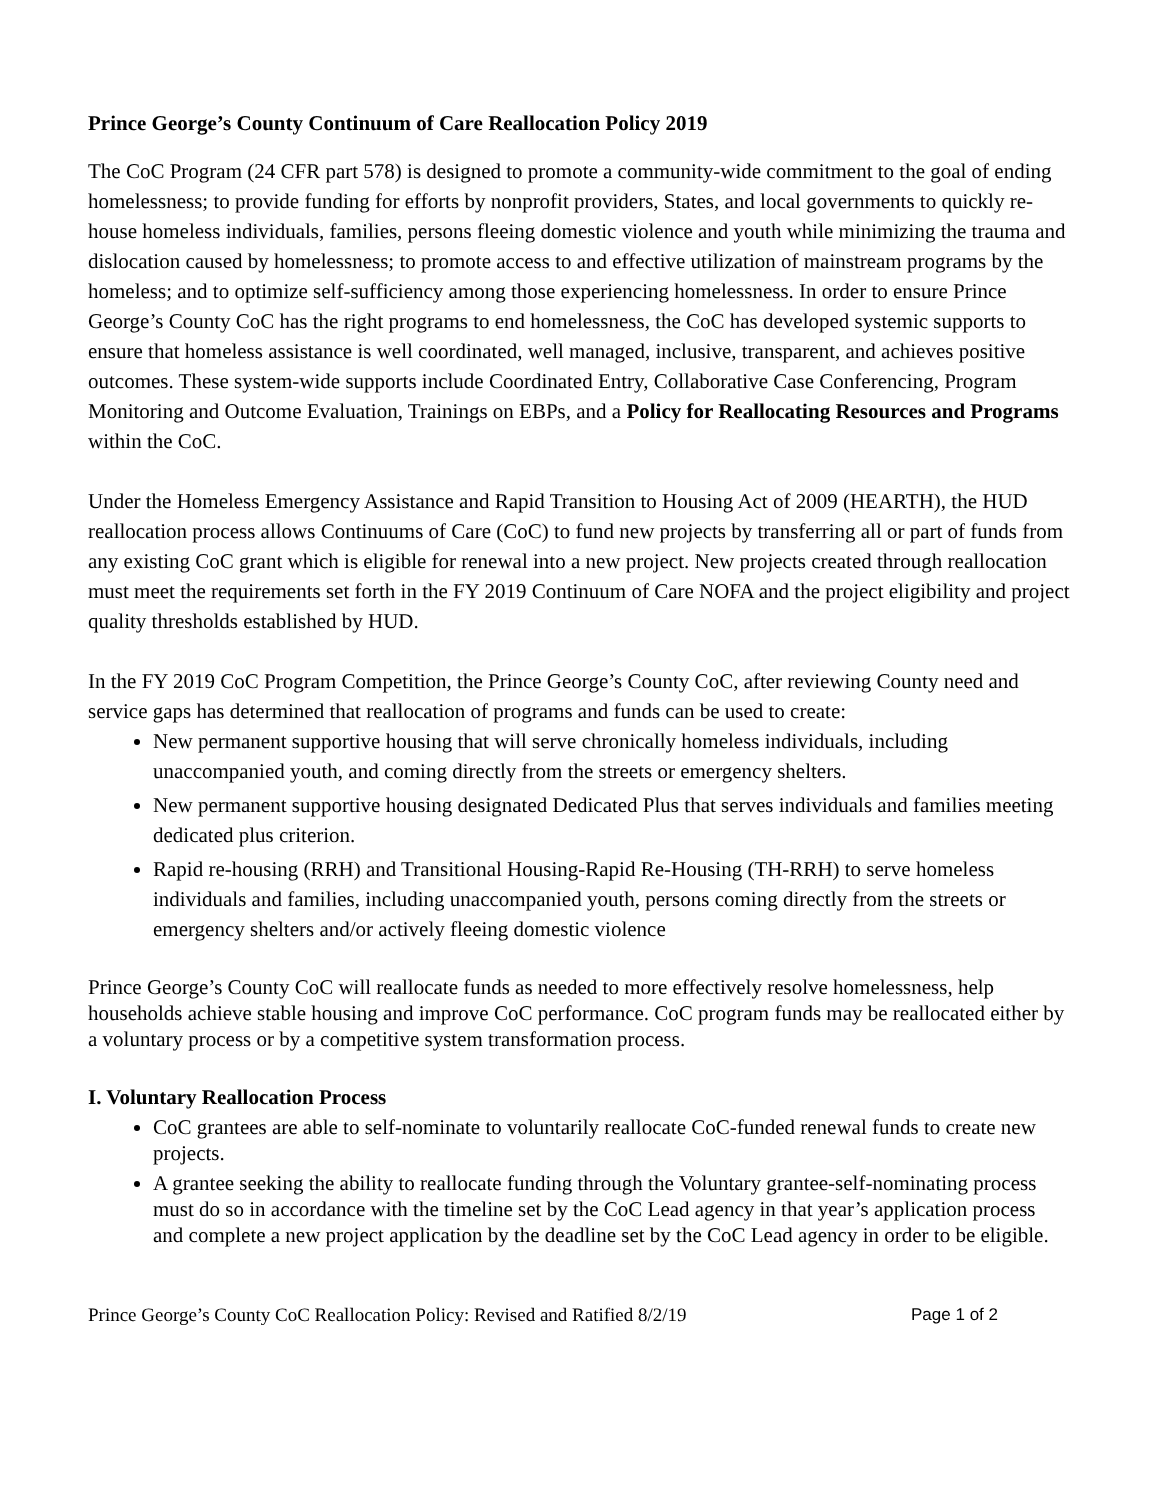Prince George’s County Continuum of Care Reallocation Policy 2019
The CoC Program (24 CFR part 578) is designed to promote a community-wide commitment to the goal of ending homelessness; to provide funding for efforts by nonprofit providers, States, and local governments to quickly re-house homeless individuals, families, persons fleeing domestic violence and youth while minimizing the trauma and dislocation caused by homelessness; to promote access to and effective utilization of mainstream programs by the homeless; and to optimize self-sufficiency among those experiencing homelessness. In order to ensure Prince George’s County CoC has the right programs to end homelessness, the CoC has developed systemic supports to ensure that homeless assistance is well coordinated, well managed, inclusive, transparent, and achieves positive outcomes. These system-wide supports include Coordinated Entry, Collaborative Case Conferencing, Program Monitoring and Outcome Evaluation, Trainings on EBPs, and a Policy for Reallocating Resources and Programs within the CoC.
Under the Homeless Emergency Assistance and Rapid Transition to Housing Act of 2009 (HEARTH), the HUD reallocation process allows Continuums of Care (CoC) to fund new projects by transferring all or part of funds from any existing CoC grant which is eligible for renewal into a new project. New projects created through reallocation must meet the requirements set forth in the FY 2019 Continuum of Care NOFA and the project eligibility and project quality thresholds established by HUD.
In the FY 2019 CoC Program Competition, the Prince George’s County CoC, after reviewing County need and service gaps has determined that reallocation of programs and funds can be used to create:
New permanent supportive housing that will serve chronically homeless individuals, including unaccompanied youth, and coming directly from the streets or emergency shelters.
New permanent supportive housing designated Dedicated Plus that serves individuals and families meeting dedicated plus criterion.
Rapid re-housing (RRH) and Transitional Housing-Rapid Re-Housing (TH-RRH) to serve homeless individuals and families, including unaccompanied youth, persons coming directly from the streets or emergency shelters and/or actively fleeing domestic violence
Prince George’s County CoC will reallocate funds as needed to more effectively resolve homelessness, help households achieve stable housing and improve CoC performance. CoC program funds may be reallocated either by a voluntary process or by a competitive system transformation process.
I. Voluntary Reallocation Process
CoC grantees are able to self-nominate to voluntarily reallocate CoC-funded renewal funds to create new projects.
A grantee seeking the ability to reallocate funding through the Voluntary grantee-self-nominating process must do so in accordance with the timeline set by the CoC Lead agency in that year’s application process and complete a new project application by the deadline set by the CoC Lead agency in order to be eligible.
Prince George’s County CoC Reallocation Policy: Revised and Ratified 8/2/19 Page 1 of 2